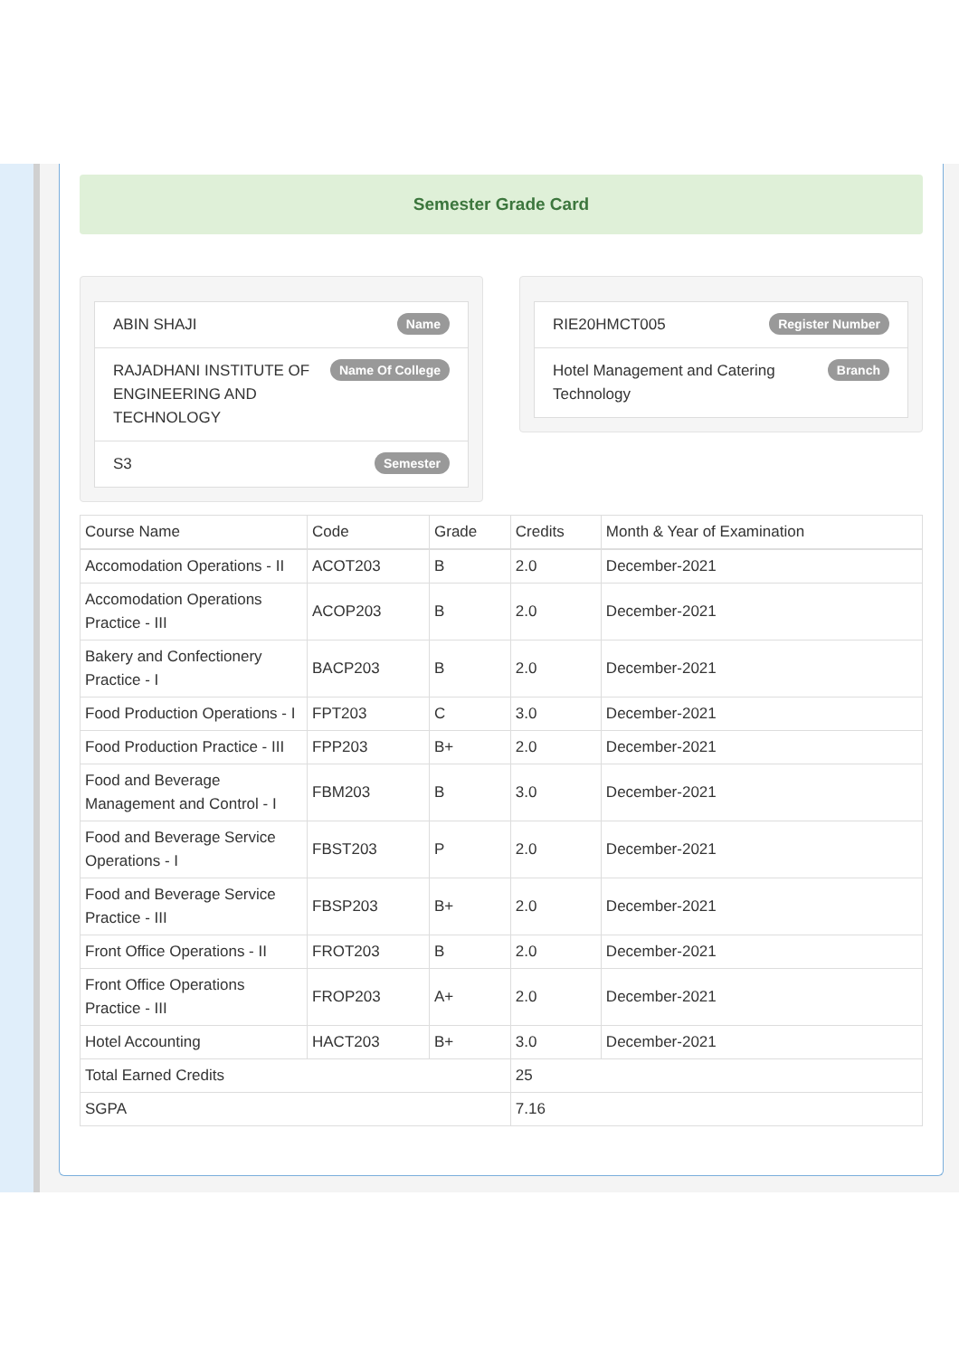Semester Grade Card
ABIN SHAJI Name
RAJADHANI INSTITUTE OF ENGINEERING AND TECHNOLOGY Name Of College
S3 Semester
RIE20HMCT005 Register Number
Hotel Management and Catering Technology Branch
| Course Name | Code | Grade | Credits | Month & Year of Examination |
| --- | --- | --- | --- | --- |
| Accomodation Operations - II | ACOT203 | B | 2.0 | December-2021 |
| Accomodation Operations Practice - III | ACOP203 | B | 2.0 | December-2021 |
| Bakery and Confectionery Practice - I | BACP203 | B | 2.0 | December-2021 |
| Food Production Operations - I | FPT203 | C | 3.0 | December-2021 |
| Food Production Practice - III | FPP203 | B+ | 2.0 | December-2021 |
| Food and Beverage Management and Control - I | FBM203 | B | 3.0 | December-2021 |
| Food and Beverage Service Operations - I | FBST203 | P | 2.0 | December-2021 |
| Food and Beverage Service Practice - III | FBSP203 | B+ | 2.0 | December-2021 |
| Front Office Operations - II | FROT203 | B | 2.0 | December-2021 |
| Front Office Operations Practice - III | FROP203 | A+ | 2.0 | December-2021 |
| Hotel Accounting | HACT203 | B+ | 3.0 | December-2021 |
| Total Earned Credits | | | 25 | |
| SGPA | | | 7.16 | |